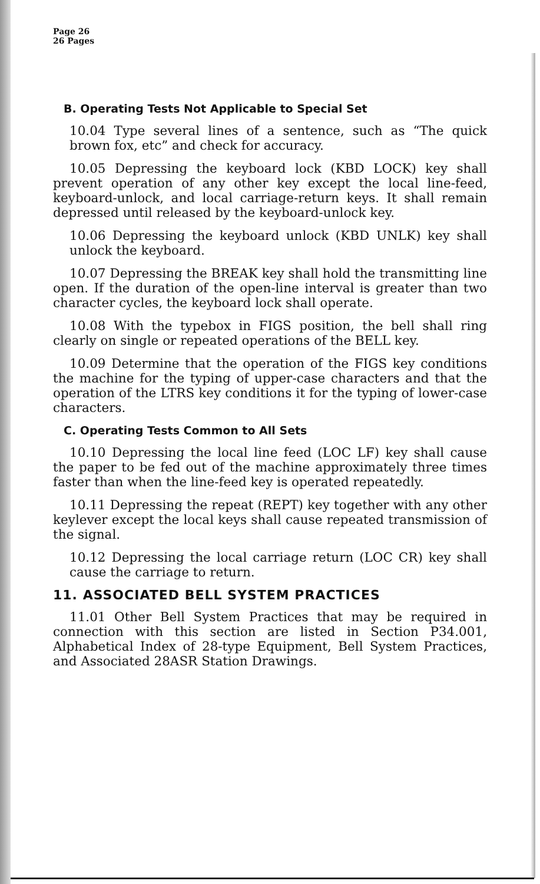Page 26
26 Pages
B. Operating Tests Not Applicable to Special Set
10.04 Type several lines of a sentence, such as “The quick brown fox, etc” and check for accuracy.
10.05 Depressing the keyboard lock (KBD LOCK) key shall prevent operation of any other key except the local line-feed, keyboard-unlock, and local carriage-return keys. It shall remain depressed until released by the keyboard-unlock key.
10.06 Depressing the keyboard unlock (KBD UNLK) key shall unlock the keyboard.
10.07 Depressing the BREAK key shall hold the transmitting line open. If the duration of the open-line interval is greater than two character cycles, the keyboard lock shall operate.
10.08 With the typebox in FIGS position, the bell shall ring clearly on single or repeated operations of the BELL key.
10.09 Determine that the operation of the FIGS key conditions the machine for the typing of upper-case characters and that the operation of the LTRS key conditions it for the typing of lower-case characters.
C. Operating Tests Common to All Sets
10.10 Depressing the local line feed (LOC LF) key shall cause the paper to be fed out of the machine approximately three times faster than when the line-feed key is operated repeatedly.
10.11 Depressing the repeat (REPT) key together with any other keylever except the local keys shall cause repeated transmission of the signal.
10.12 Depressing the local carriage return (LOC CR) key shall cause the carriage to return.
11. ASSOCIATED BELL SYSTEM PRACTICES
11.01 Other Bell System Practices that may be required in connection with this section are listed in Section P34.001, Alphabetical Index of 28-type Equipment, Bell System Practices, and Associated 28ASR Station Drawings.